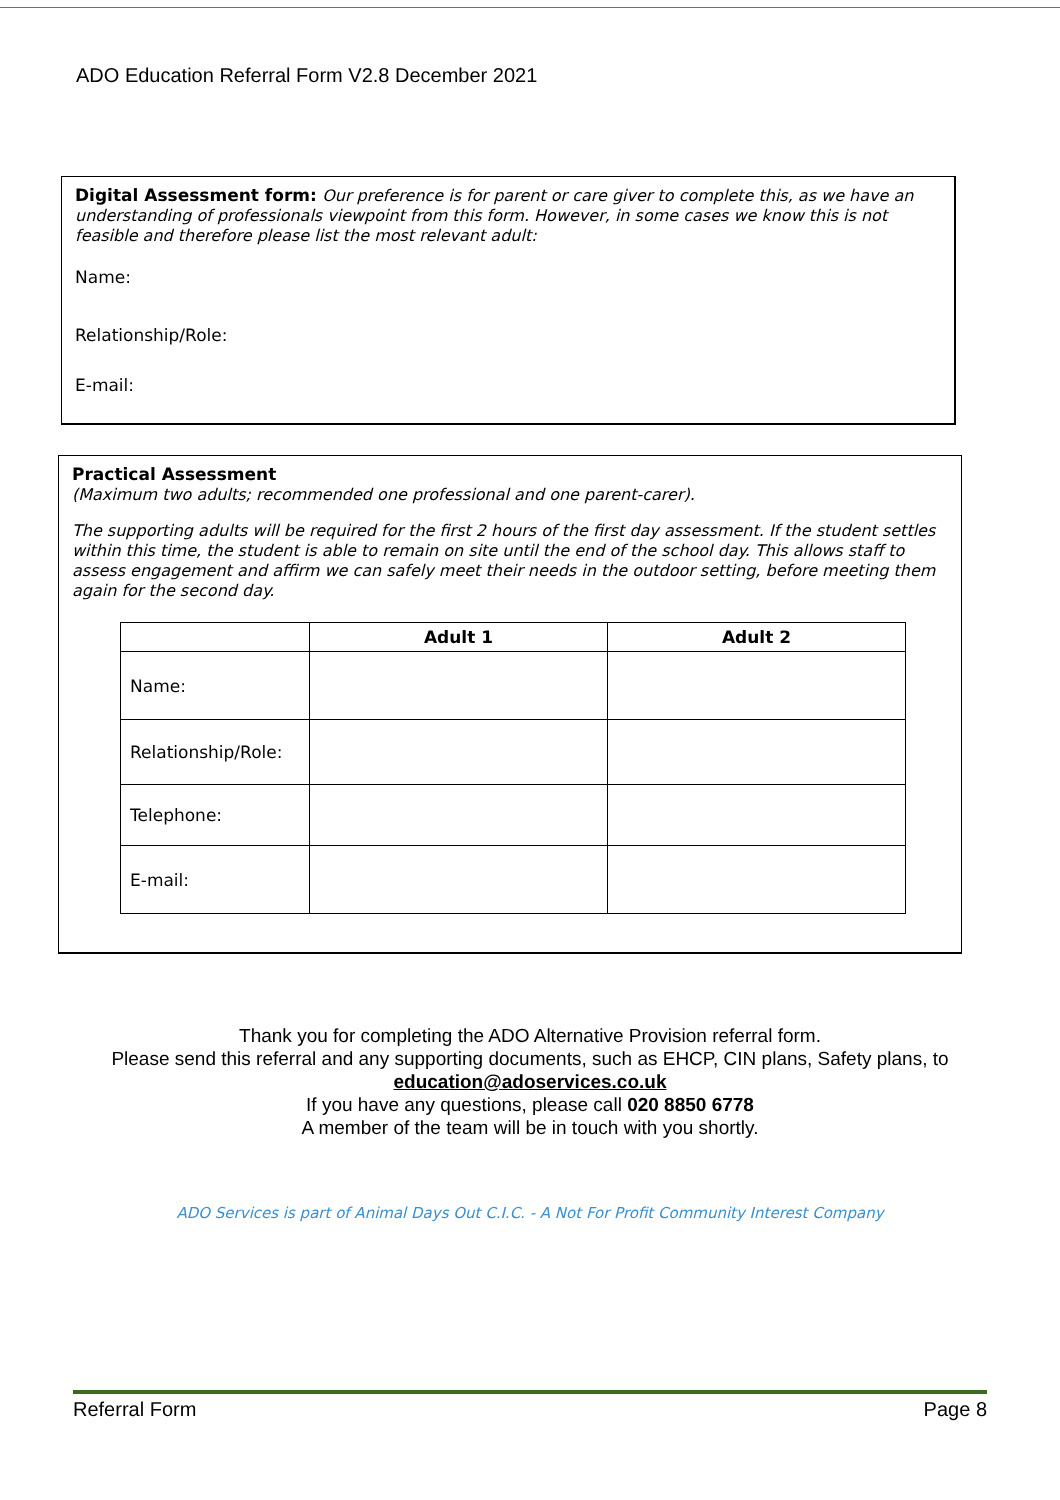ADO Education Referral Form V2.8 December 2021
Digital Assessment form: Our preference is for parent or care giver to complete this, as we have an understanding of professionals viewpoint from this form. However, in some cases we know this is not feasible and therefore please list the most relevant adult:
Name:
Relationship/Role:
E-mail:
Practical Assessment
(Maximum two adults; recommended one professional and one parent-carer).
The supporting adults will be required for the first 2 hours of the first day assessment. If the student settles within this time, the student is able to remain on site until the end of the school day. This allows staff to assess engagement and affirm we can safely meet their needs in the outdoor setting, before meeting them again for the second day.
| | Adult 1 | Adult 2 |
| --- | --- | --- |
| Name: | | |
| Relationship/Role: | | |
| Telephone: | | |
| E-mail: | | |
Thank you for completing the ADO Alternative Provision referral form.
Please send this referral and any supporting documents, such as EHCP, CIN plans, Safety plans, to
education@adoservices.co.uk
If you have any questions, please call 020 8850 6778
A member of the team will be in touch with you shortly.
ADO Services is part of Animal Days Out C.I.C. - A Not For Profit Community Interest Company
Referral Form Page 8